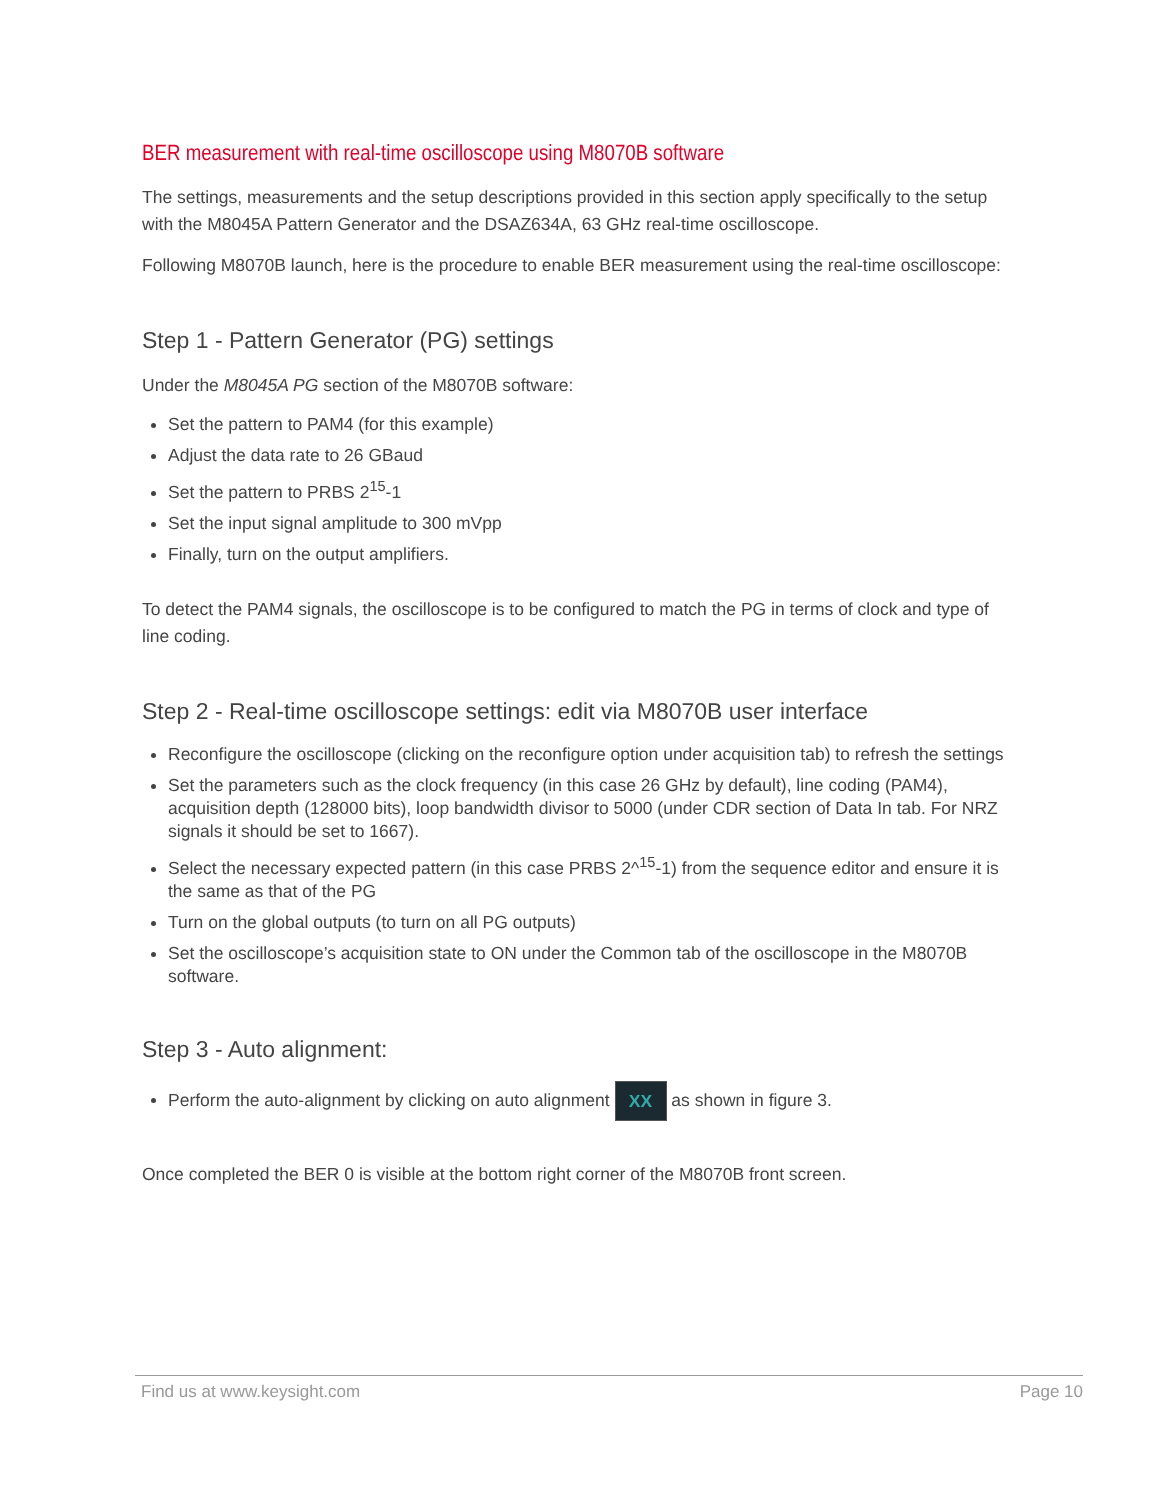BER measurement with real-time oscilloscope using M8070B software
The settings, measurements and the setup descriptions provided in this section apply specifically to the setup with the M8045A Pattern Generator and the DSAZ634A, 63 GHz real-time oscilloscope.
Following M8070B launch, here is the procedure to enable BER measurement using the real-time oscilloscope:
Step 1 - Pattern Generator (PG) settings
Under the M8045A PG section of the M8070B software:
Set the pattern to PAM4 (for this example)
Adjust the data rate to 26 GBaud
Set the pattern to PRBS 2<sup>15</sup>-1
Set the input signal amplitude to 300 mVpp
Finally, turn on the output amplifiers.
To detect the PAM4 signals, the oscilloscope is to be configured to match the PG in terms of clock and type of line coding.
Step 2 - Real-time oscilloscope settings: edit via M8070B user interface
Reconfigure the oscilloscope (clicking on the reconfigure option under acquisition tab) to refresh the settings
Set the parameters such as the clock frequency (in this case 26 GHz by default), line coding (PAM4), acquisition depth (128000 bits), loop bandwidth divisor to 5000 (under CDR section of Data In tab. For NRZ signals it should be set to 1667).
Select the necessary expected pattern (in this case PRBS 2^<sup>15</sup>-1) from the sequence editor and ensure it is the same as that of the PG
Turn on the global outputs (to turn on all PG outputs)
Set the oscilloscope’s acquisition state to ON under the Common tab of the oscilloscope in the M8070B software.
Step 3 - Auto alignment:
Perform the auto-alignment by clicking on auto alignment XX as shown in figure 3.
Once completed the BER 0 is visible at the bottom right corner of the M8070B front screen.
Find us at www.keysight.com Page 10